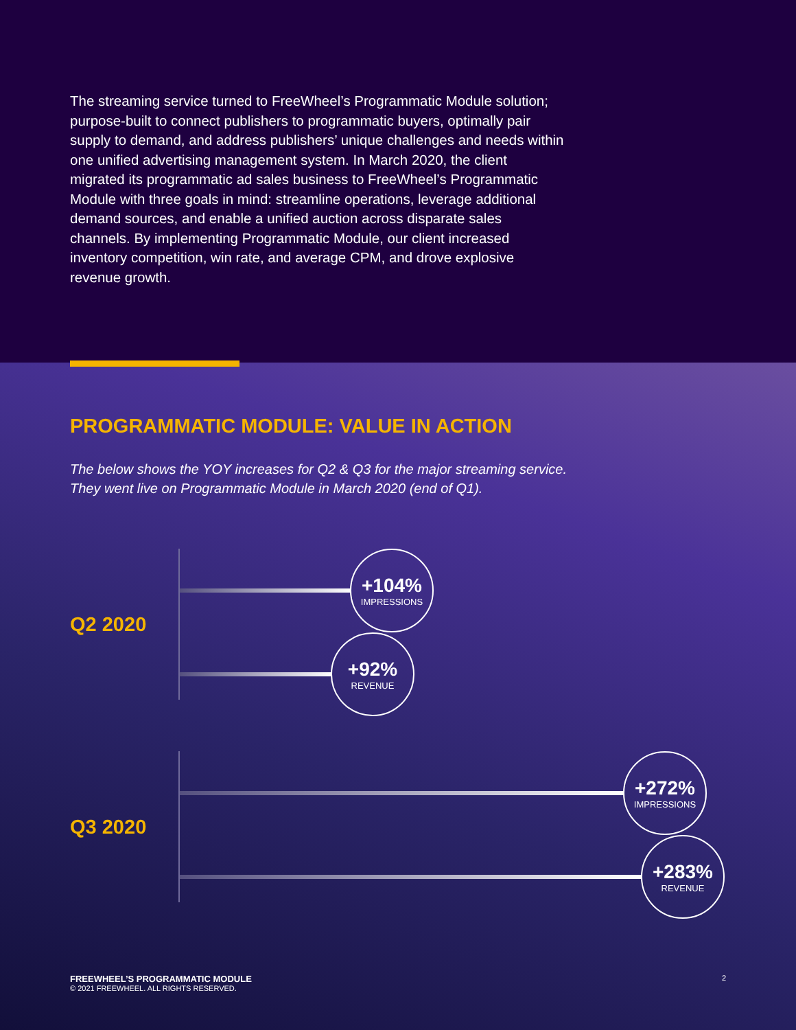The streaming service turned to FreeWheel’s Programmatic Module solution; purpose-built to connect publishers to programmatic buyers, optimally pair supply to demand, and address publishers’ unique challenges and needs within one unified advertising management system. In March 2020, the client migrated its programmatic ad sales business to FreeWheel’s Programmatic Module with three goals in mind: streamline operations, leverage additional demand sources, and enable a unified auction across disparate sales channels. By implementing Programmatic Module, our client increased inventory competition, win rate, and average CPM, and drove explosive revenue growth.
PROGRAMMATIC MODULE: VALUE IN ACTION
The below shows the YOY increases for Q2 & Q3 for the major streaming service.
They went live on Programmatic Module in March 2020 (end of Q1).
Q2 2020
+104%
IMPRESSIONS
+92%
REVENUE
Q3 2020
+272%
IMPRESSIONS
+283%
REVENUE
FREEWHEEL’S PROGRAMMATIC MODULE
© 2021 FREEWHEEL. ALL RIGHTS RESERVED.
2